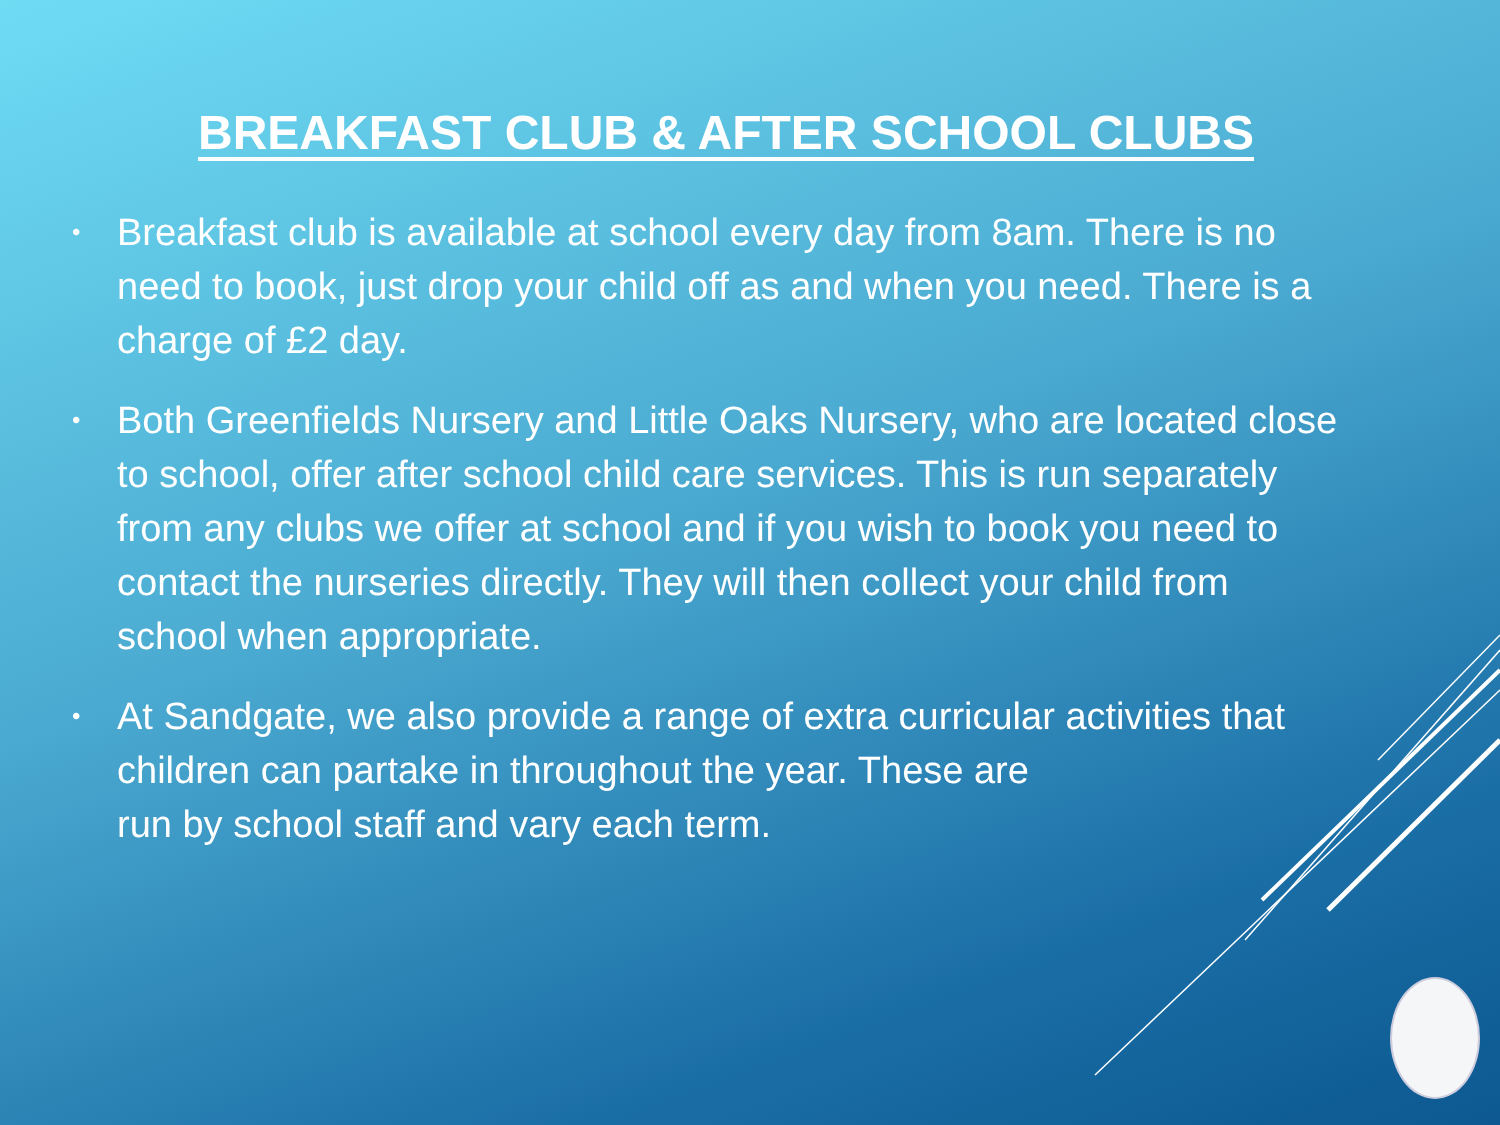BREAKFAST CLUB & AFTER SCHOOL CLUBS
• Breakfast club is available at school every day from 8am. There is no need to book, just drop your child off as and when you need. There is a charge of £2 day.
• Both Greenfields Nursery and Little Oaks Nursery, who are located close to school, offer after school child care services. This is run separately from any clubs we offer at school and if you wish to book you need to contact the nurseries directly. They will then collect your child from school when appropriate.
• At Sandgate, we also provide a range of extra curricular activities that children can partake in throughout the year. These are
run by school staff and vary each term.